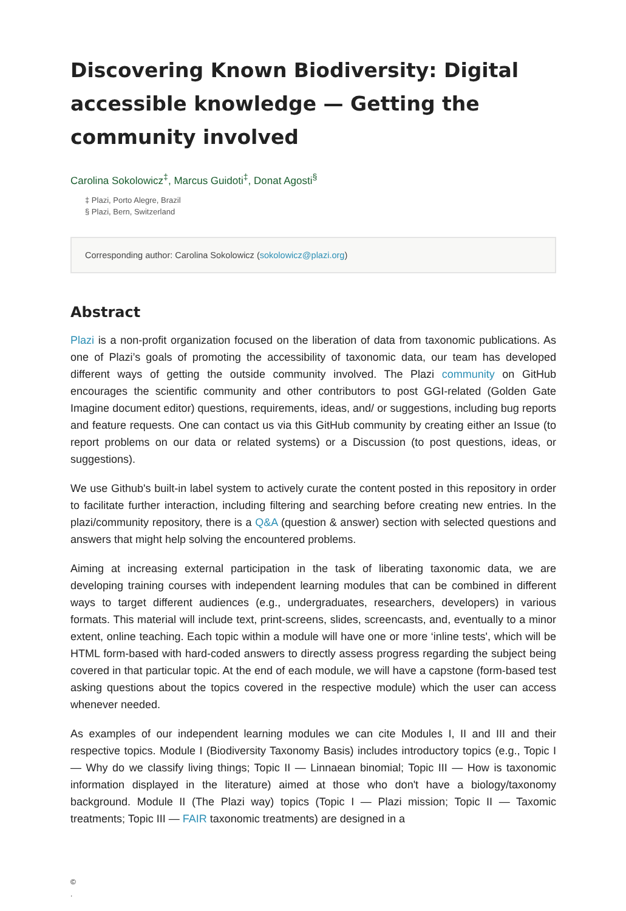Discovering Known Biodiversity: Digital accessible knowledge — Getting the community involved
Carolina Sokolowicz<sup>‡</sup>, Marcus Guidoti<sup>‡</sup>, Donat Agosti<sup>§</sup>
‡ Plazi, Porto Alegre, Brazil
§ Plazi, Bern, Switzerland
Corresponding author: Carolina Sokolowicz (sokolowicz@plazi.org)
Abstract
Plazi is a non-profit organization focused on the liberation of data from taxonomic publications. As one of Plazi’s goals of promoting the accessibility of taxonomic data, our team has developed different ways of getting the outside community involved. The Plazi community on GitHub encourages the scientific community and other contributors to post GGI-related (Golden Gate Imagine document editor) questions, requirements, ideas, and/ or suggestions, including bug reports and feature requests. One can contact us via this GitHub community by creating either an Issue (to report problems on our data or related systems) or a Discussion (to post questions, ideas, or suggestions).
We use Github's built-in label system to actively curate the content posted in this repository in order to facilitate further interaction, including filtering and searching before creating new entries. In the plazi/community repository, there is a Q&A (question & answer) section with selected questions and answers that might help solving the encountered problems.
Aiming at increasing external participation in the task of liberating taxonomic data, we are developing training courses with independent learning modules that can be combined in different ways to target different audiences (e.g., undergraduates, researchers, developers) in various formats. This material will include text, print-screens, slides, screencasts, and, eventually to a minor extent, online teaching. Each topic within a module will have one or more ‘inline tests', which will be HTML form-based with hard-coded answers to directly assess progress regarding the subject being covered in that particular topic. At the end of each module, we will have a capstone (form-based test asking questions about the topics covered in the respective module) which the user can access whenever needed.
As examples of our independent learning modules we can cite Modules I, II and III and their respective topics. Module I (Biodiversity Taxonomy Basis) includes introductory topics (e.g., Topic I — Why do we classify living things; Topic II — Linnaean binomial; Topic III — How is taxonomic information displayed in the literature) aimed at those who don't have a biology/taxonomy background. Module II (The Plazi way) topics (Topic I — Plazi mission; Topic II — Taxomic treatments; Topic III — FAIR taxonomic treatments) are designed in a
©
.